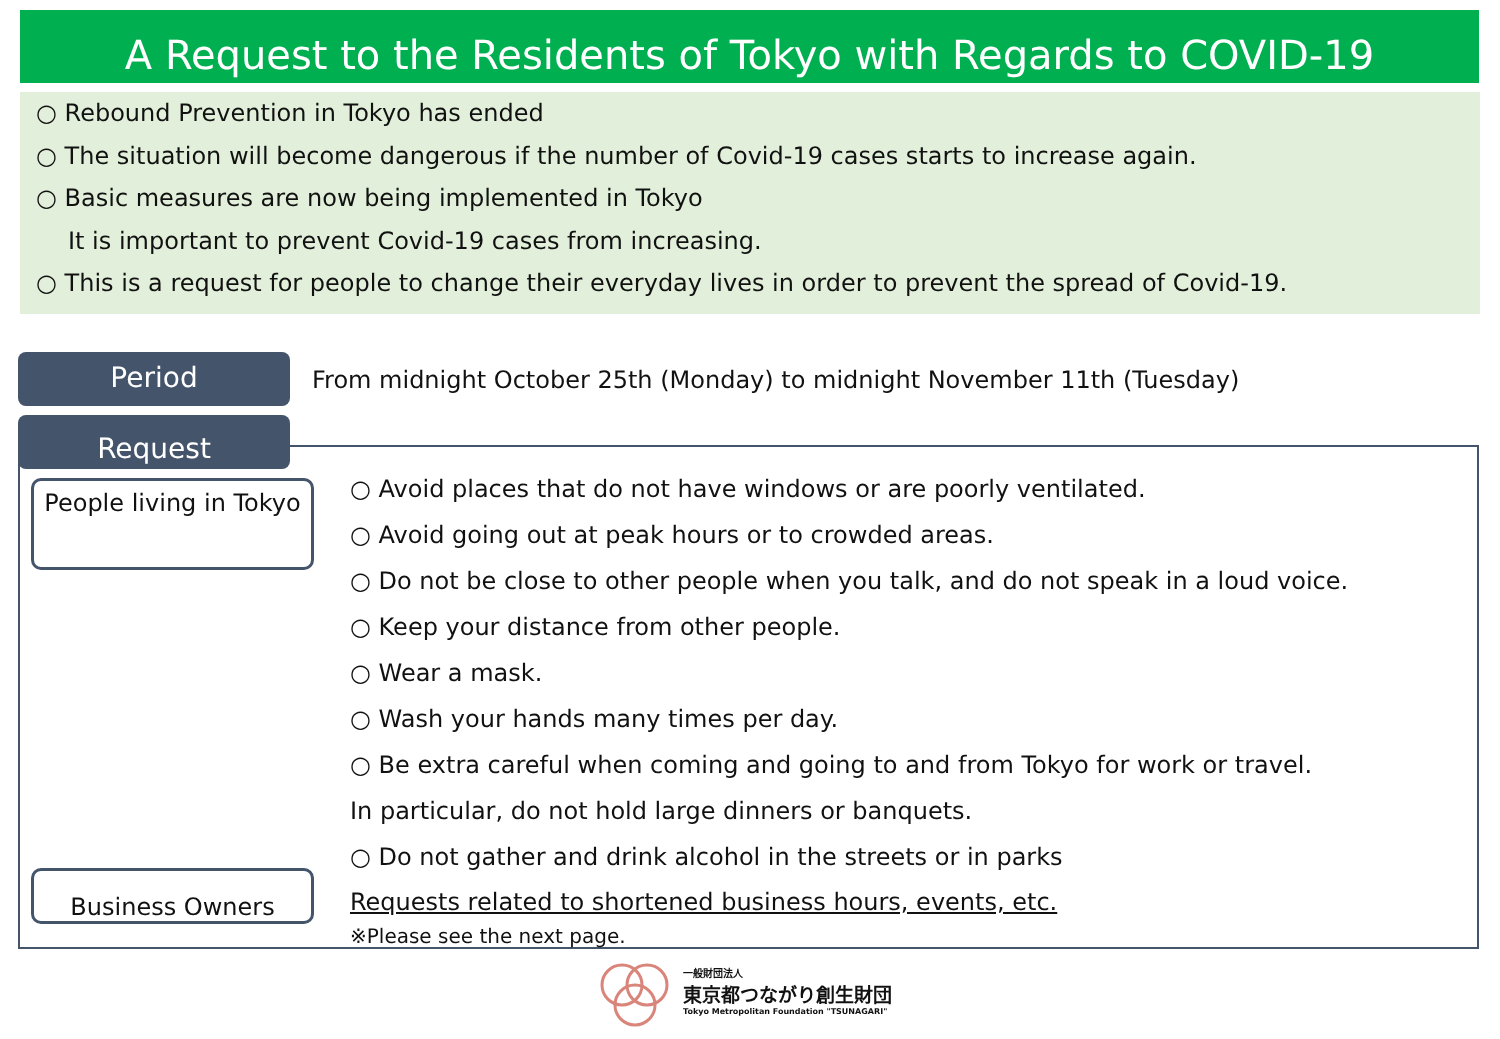A Request to the Residents of Tokyo with Regards to COVID-19
○ Rebound Prevention in Tokyo has ended
○ The situation will become dangerous if the number of Covid-19 cases starts to increase again.
○ Basic measures are now being implemented in Tokyo
It is important to prevent Covid-19 cases from increasing.
○ This is a request for people to change their everyday lives in order to prevent the spread of Covid-19.
Period
From midnight October 25th (Monday) to midnight November 11th (Tuesday)
Request
People living in Tokyo
○ Avoid places that do not have windows or are poorly ventilated.
○ Avoid going out at peak hours or to crowded areas.
○ Do not be close to other people when you talk, and do not speak in a loud voice.
○ Keep your distance from other people.
○ Wear a mask.
○ Wash your hands many times per day.
○ Be extra careful when coming and going to and from Tokyo for work or travel.
In particular, do not hold large dinners or banquets.
○ Do not gather and drink alcohol in the streets or in parks
Requests related to shortened business hours, events, etc.
※Please see the next page.
Business Owners
一般財団法人
東京都つながり創生財団
Tokyo Metropolitan Foundation "TSUNAGARI"